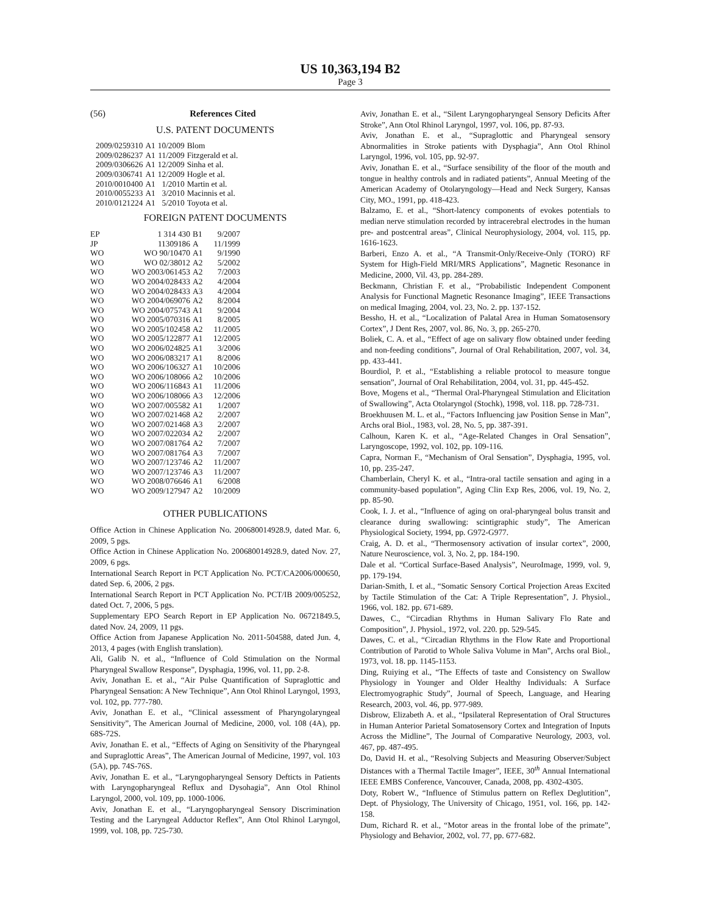US 10,363,194 B2
Page 3
(56) References Cited
U.S. PATENT DOCUMENTS
| 2009/0259310 | A1 | 10/2009 | Blom |
| 2009/0286237 | A1 | 11/2009 | Fitzgerald et al. |
| 2009/0306626 | A1 | 12/2009 | Sinha et al. |
| 2009/0306741 | A1 | 12/2009 | Hogle et al. |
| 2010/0010400 | A1 | 1/2010 | Martin et al. |
| 2010/0055233 | A1 | 3/2010 | Macinnis et al. |
| 2010/0121224 | A1 | 5/2010 | Toyota et al. |
FOREIGN PATENT DOCUMENTS
| EP | 1 314 430 | B1 | 9/2007 |
| JP | 11309186 | A | 11/1999 |
| WO | WO 90/10470 | A1 | 9/1990 |
| WO | WO 02/38012 | A2 | 5/2002 |
| WO | WO 2003/061453 | A2 | 7/2003 |
| WO | WO 2004/028433 | A2 | 4/2004 |
| WO | WO 2004/028433 | A3 | 4/2004 |
| WO | WO 2004/069076 | A2 | 8/2004 |
| WO | WO 2004/075743 | A1 | 9/2004 |
| WO | WO 2005/070316 | A1 | 8/2005 |
| WO | WO 2005/102458 | A2 | 11/2005 |
| WO | WO 2005/122877 | A1 | 12/2005 |
| WO | WO 2006/024825 | A1 | 3/2006 |
| WO | WO 2006/083217 | A1 | 8/2006 |
| WO | WO 2006/106327 | A1 | 10/2006 |
| WO | WO 2006/108066 | A2 | 10/2006 |
| WO | WO 2006/116843 | A1 | 11/2006 |
| WO | WO 2006/108066 | A3 | 12/2006 |
| WO | WO 2007/005582 | A1 | 1/2007 |
| WO | WO 2007/021468 | A2 | 2/2007 |
| WO | WO 2007/021468 | A3 | 2/2007 |
| WO | WO 2007/022034 | A2 | 2/2007 |
| WO | WO 2007/081764 | A2 | 7/2007 |
| WO | WO 2007/081764 | A3 | 7/2007 |
| WO | WO 2007/123746 | A2 | 11/2007 |
| WO | WO 2007/123746 | A3 | 11/2007 |
| WO | WO 2008/076646 | A1 | 6/2008 |
| WO | WO 2009/127947 | A2 | 10/2009 |
OTHER PUBLICATIONS
Office Action in Chinese Application No. 200680014928.9, dated Mar. 6, 2009, 5 pgs.
Office Action in Chinese Application No. 200680014928.9, dated Nov. 27, 2009, 6 pgs.
International Search Report in PCT Application No. PCT/CA2006/000650, dated Sep. 6, 2006, 2 pgs.
International Search Report in PCT Application No. PCT/IB 2009/005252, dated Oct. 7, 2006, 5 pgs.
Supplementary EPO Search Report in EP Application No. 06721849.5, dated Nov. 24, 2009, 11 pgs.
Office Action from Japanese Application No. 2011-504588, dated Jun. 4, 2013, 4 pages (with English translation).
Ali, Galib N. et al., “Influence of Cold Stimulation on the Normal Pharyngeal Swallow Response”, Dysphagia, 1996, vol. 11, pp. 2-8.
Aviv, Jonathan E. et al., “Air Pulse Quantification of Supraglottic and Pharyngeal Sensation: A New Technique”, Ann Otol Rhinol Laryngol, 1993, vol. 102, pp. 777-780.
Aviv, Jonathan E. et al., “Clinical assessment of Pharyngolaryngeal Sensitivity”, The American Journal of Medicine, 2000, vol. 108 (4A), pp. 68S-72S.
Aviv, Jonathan E. et al., “Effects of Aging on Sensitivity of the Pharyngeal and Supraglottic Areas”, The American Journal of Medicine, 1997, vol. 103 (5A), pp. 74S-76S.
Aviv, Jonathan E. et al., “Laryngopharyngeal Sensory Defticts in Patients with Laryngopharyngeal Reflux and Dysohagia”, Ann Otol Rhinol Laryngol, 2000, vol. 109, pp. 1000-1006.
Aviv, Jonathan E. et al., “Laryngopharyngeal Sensory Discrimination Testing and the Laryngeal Adductor Reflex”, Ann Otol Rhinol Laryngol, 1999, vol. 108, pp. 725-730.
Aviv, Jonathan E. et al., “Silent Laryngopharyngeal Sensory Deficits After Stroke”, Ann Otol Rhinol Laryngol, 1997, vol. 106, pp. 87-93.
Aviv, Jonathan E. et al., “Supraglottic and Pharyngeal sensory Abnormalities in Stroke patients with Dysphagia”, Ann Otol Rhinol Laryngol, 1996, vol. 105, pp. 92-97.
Aviv, Jonathan E. et al., “Surface sensibility of the floor of the mouth and tongue in healthy controls and in radiated patients”, Annual Meeting of the American Academy of Otolaryngology—Head and Neck Surgery, Kansas City, MO., 1991, pp. 418-423.
Balzamo, E. et al., “Short-latency components of evokes potentials to median nerve stimulation recorded by intracerebral electrodes in the human pre- and postcentral areas”, Clinical Neurophysiology, 2004, vol. 115, pp. 1616-1623.
Barberi, Enzo A. et al., “A Transmit-Only/Receive-Only (TORO) RF System for High-Field MRI/MRS Applications”, Magnetic Resonance in Medicine, 2000, Vil. 43, pp. 284-289.
Beckmann, Christian F. et al., “Probabilistic Independent Component Analysis for Functional Magnetic Resonance Imaging”, IEEE Transactions on medical Imaging, 2004, vol. 23, No. 2. pp. 137-152.
Bessho, H. et al., “Localization of Palatal Area in Human Somatosensory Cortex”, J Dent Res, 2007, vol. 86, No. 3, pp. 265-270.
Boliek, C. A. et al., “Effect of age on salivary flow obtained under feeding and non-feeding conditions”, Journal of Oral Rehabilitation, 2007, vol. 34, pp. 433-441.
Bourdiol, P. et al., “Establishing a reliable protocol to measure tongue sensation”, Journal of Oral Rehabilitation, 2004, vol. 31, pp. 445-452.
Bove, Mogens et al., “Thermal Oral-Pharyngeal Stimulation and Elicitation of Swallowing”, Acta Otolaryngol (Stochk), 1998, vol. 118. pp. 728-731.
Broekhuusen M. L. et al., “Factors Influencing jaw Position Sense in Man”, Archs oral Biol., 1983, vol. 28, No. 5, pp. 387-391.
Calhoun, Karen K. et al., “Age-Related Changes in Oral Sensation”, Laryngoscope, 1992, vol. 102, pp. 109-116.
Capra, Norman F., “Mechanism of Oral Sensation”, Dysphagia, 1995, vol. 10, pp. 235-247.
Chamberlain, Cheryl K. et al., “Intra-oral tactile sensation and aging in a community-based population”, Aging Clin Exp Res, 2006, vol. 19, No. 2, pp. 85-90.
Cook, I. J. et al., “Influence of aging on oral-pharyngeal bolus transit and clearance during swallowing: scintigraphic study”, The American Physiological Society, 1994, pp. G972-G977.
Craig, A. D. et al., “Thermosensory activation of insular cortex”, 2000, Nature Neuroscience, vol. 3, No. 2, pp. 184-190.
Dale et al. “Cortical Surface-Based Analysis”, NeuroImage, 1999, vol. 9, pp. 179-194.
Darian-Smith, I. et al., “Somatic Sensory Cortical Projection Areas Excited by Tactile Stimulation of the Cat: A Triple Representation”, J. Physiol., 1966, vol. 182. pp. 671-689.
Dawes, C., “Circadian Rhythms in Human Salivary Flo Rate and Composition”, J. Physiol., 1972, vol. 220. pp. 529-545.
Dawes, C. et al., “Circadian Rhythms in the Flow Rate and Proportional Contribution of Parotid to Whole Saliva Volume in Man”, Archs oral Biol., 1973, vol. 18. pp. 1145-1153.
Ding, Ruiying et al., “The Effects of taste and Consistency on Swallow Physiology in Younger and Older Healthy Individuals: A Surface Electromyographic Study”, Journal of Speech, Language, and Hearing Research, 2003, vol. 46, pp. 977-989.
Disbrow, Elizabeth A. et al., “Ipsilateral Representation of Oral Structures in Human Anterior Parietal Somatosensory Cortex and Integration of Inputs Across the Midline”, The Journal of Comparative Neurology, 2003, vol. 467, pp. 487-495.
Do, David H. et al., “Resolving Subjects and Measuring Observer/Subject Distances with a Thermal Tactile Imager”, IEEE, 30<sup>th</sup> Annual International IEEE EMBS Conference, Vancouver, Canada, 2008, pp. 4302-4305.
Doty, Robert W., “Influence of Stimulus pattern on Reflex Deglutition”, Dept. of Physiology, The University of Chicago, 1951, vol. 166, pp. 142-158.
Dum, Richard R. et al., “Motor areas in the frontal lobe of the primate”, Physiology and Behavior, 2002, vol. 77, pp. 677-682.